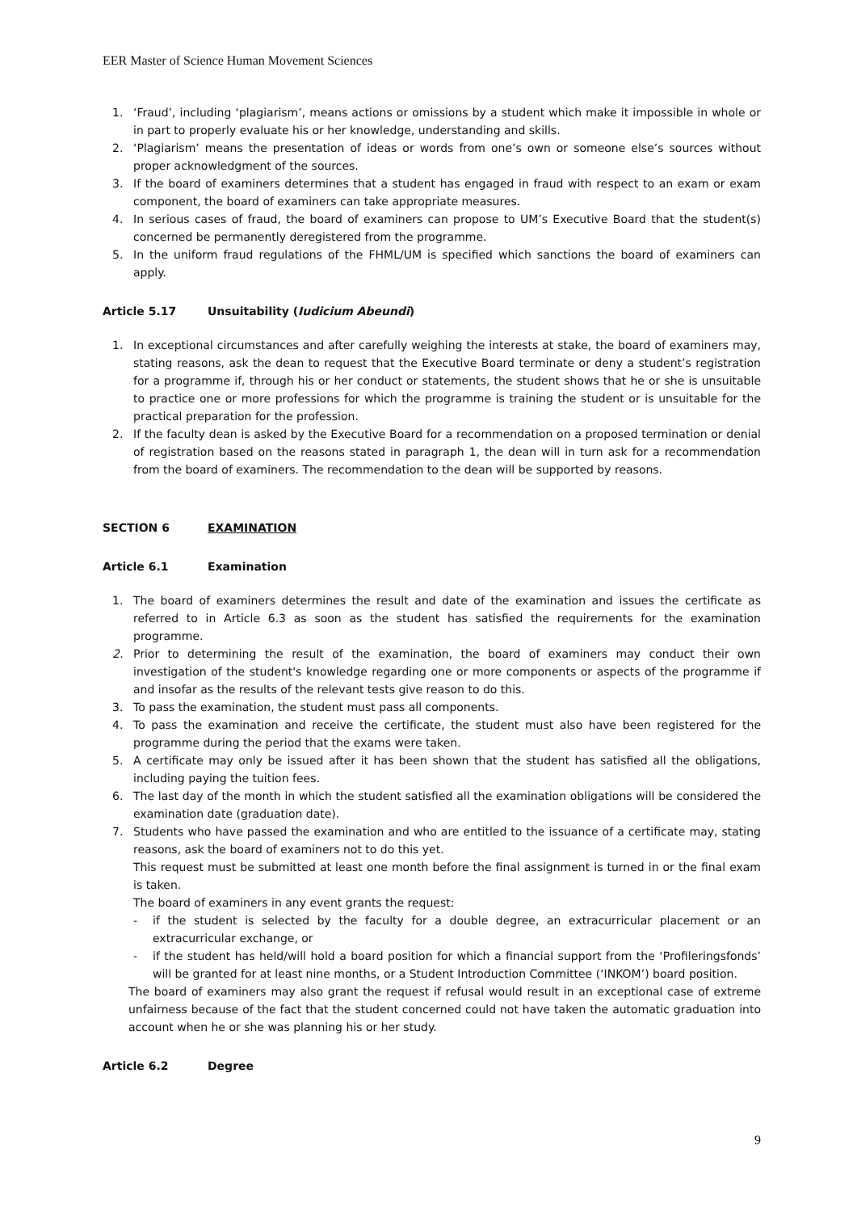EER Master of Science Human Movement Sciences
1. ‘Fraud’, including ‘plagiarism’, means actions or omissions by a student which make it impossible in whole or in part to properly evaluate his or her knowledge, understanding and skills.
2. ‘Plagiarism’ means the presentation of ideas or words from one’s own or someone else’s sources without proper acknowledgment of the sources.
3. If the board of examiners determines that a student has engaged in fraud with respect to an exam or exam component, the board of examiners can take appropriate measures.
4. In serious cases of fraud, the board of examiners can propose to UM’s Executive Board that the student(s) concerned be permanently deregistered from the programme.
5. In the uniform fraud regulations of the FHML/UM is specified which sanctions the board of examiners can apply.
Article 5.17 Unsuitability (Iudicium Abeundi)
1. In exceptional circumstances and after carefully weighing the interests at stake, the board of examiners may, stating reasons, ask the dean to request that the Executive Board terminate or deny a student’s registration for a programme if, through his or her conduct or statements, the student shows that he or she is unsuitable to practice one or more professions for which the programme is training the student or is unsuitable for the practical preparation for the profession.
2. If the faculty dean is asked by the Executive Board for a recommendation on a proposed termination or denial of registration based on the reasons stated in paragraph 1, the dean will in turn ask for a recommendation from the board of examiners. The recommendation to the dean will be supported by reasons.
SECTION 6 EXAMINATION
Article 6.1 Examination
1. The board of examiners determines the result and date of the examination and issues the certificate as referred to in Article 6.3 as soon as the student has satisfied the requirements for the examination programme.
2. Prior to determining the result of the examination, the board of examiners may conduct their own investigation of the student's knowledge regarding one or more components or aspects of the programme if and insofar as the results of the relevant tests give reason to do this.
3. To pass the examination, the student must pass all components.
4. To pass the examination and receive the certificate, the student must also have been registered for the programme during the period that the exams were taken.
5. A certificate may only be issued after it has been shown that the student has satisfied all the obligations, including paying the tuition fees.
6. The last day of the month in which the student satisfied all the examination obligations will be considered the examination date (graduation date).
7. Students who have passed the examination and who are entitled to the issuance of a certificate may, stating reasons, ask the board of examiners not to do this yet.
This request must be submitted at least one month before the final assignment is turned in or the final exam is taken.
The board of examiners in any event grants the request:
- if the student is selected by the faculty for a double degree, an extracurricular placement or an extracurricular exchange, or
- if the student has held/will hold a board position for which a financial support from the ‘Profileringsfonds’ will be granted for at least nine months, or a Student Introduction Committee (‘INKOM’) board position.
The board of examiners may also grant the request if refusal would result in an exceptional case of extreme unfairness because of the fact that the student concerned could not have taken the automatic graduation into account when he or she was planning his or her study.
Article 6.2 Degree
9